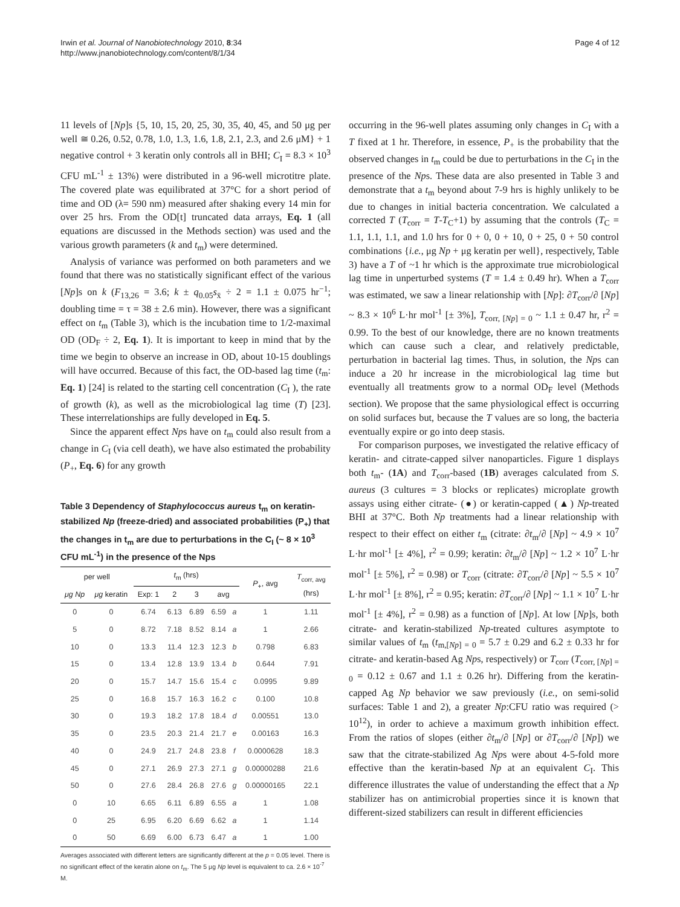Irwin et al. Journal of Nanobiotechnology 2010, 8:34
http://www.jnanobiotechnology.com/content/8/1/34
Page 4 of 12
11 levels of [Np]s {5, 10, 15, 20, 25, 30, 35, 40, 45, and 50 μg per well ≅ 0.26, 0.52, 0.78, 1.0, 1.3, 1.6, 1.8, 2.1, 2.3, and 2.6 μM} + 1 negative control + 3 keratin only controls all in BHI; C<sub>I</sub> = 8.3 × 10<sup>3</sup> CFU mL<sup>-1</sup> ± 13%) were distributed in a 96-well microtitre plate. The covered plate was equilibrated at 37°C for a short period of time and OD (λ= 590 nm) measured after shaking every 14 min for over 25 hrs. From the OD[t] truncated data arrays, Eq. 1 (all equations are discussed in the Methods section) was used and the various growth parameters (k and t<sub>m</sub>) were determined.
Analysis of variance was performed on both parameters and we found that there was no statistically significant effect of the various [Np]s on k (F<sub>13,26</sub> = 3.6; k ± q<sub>0.05</sub>s<sub>x̄</sub> ÷ 2 = 1.1 ± 0.075 hr<sup>−1</sup>; doubling time = τ = 38 ± 2.6 min). However, there was a significant effect on t<sub>m</sub> (Table 3), which is the incubation time to 1/2-maximal OD (OD<sub>F</sub> ÷ 2, Eq. 1). It is important to keep in mind that by the time we begin to observe an increase in OD, about 10-15 doublings will have occurred. Because of this fact, the OD-based lag time (t<sub>m</sub>: Eq. 1) [24] is related to the starting cell concentration (C<sub>I</sub> ), the rate of growth (k), as well as the microbiological lag time (T) [23]. These interrelationships are fully developed in Eq. 5.
Since the apparent effect Nps have on t<sub>m</sub> could also result from a change in C<sub>I</sub> (via cell death), we have also estimated the probability (P<sub>+</sub>, Eq. 6) for any growth
Table 3 Dependency of Staphylococcus aureus t<sub>m</sub> on keratin-stabilized Np (freeze-dried) and associated probabilities (P<sub>+</sub>) that the changes in t<sub>m</sub> are due to perturbations in the C<sub>I</sub> (~ 8 × 10<sup>3</sup> CFU mL<sup>-1</sup>) in the presence of the Nps
| per well | | t<sub>m</sub> (hrs) | | | | | P<sub>+</sub>, avg | T<sub>corr, avg</sub> (hrs) |
| --- | --- | --- | --- | --- | --- | --- | --- | --- |
| μg Np | μg keratin | Exp: 1 | 2 | 3 | avg | | | |
| 0 | 0 | 6.74 | 6.13 | 6.89 | 6.59 | a | 1 | 1.11 |
| 5 | 0 | 8.72 | 7.18 | 8.52 | 8.14 | a | 1 | 2.66 |
| 10 | 0 | 13.3 | 11.4 | 12.3 | 12.3 | b | 0.798 | 6.83 |
| 15 | 0 | 13.4 | 12.8 | 13.9 | 13.4 | b | 0.644 | 7.91 |
| 20 | 0 | 15.7 | 14.7 | 15.6 | 15.4 | c | 0.0995 | 9.89 |
| 25 | 0 | 16.8 | 15.7 | 16.3 | 16.2 | c | 0.100 | 10.8 |
| 30 | 0 | 19.3 | 18.2 | 17.8 | 18.4 | d | 0.00551 | 13.0 |
| 35 | 0 | 23.5 | 20.3 | 21.4 | 21.7 | e | 0.00163 | 16.3 |
| 40 | 0 | 24.9 | 21.7 | 24.8 | 23.8 | f | 0.0000628 | 18.3 |
| 45 | 0 | 27.1 | 26.9 | 27.3 | 27.1 | g | 0.00000288 | 21.6 |
| 50 | 0 | 27.6 | 28.4 | 26.8 | 27.6 | g | 0.00000165 | 22.1 |
| 0 | 10 | 6.65 | 6.11 | 6.89 | 6.55 | a | 1 | 1.08 |
| 0 | 25 | 6.95 | 6.20 | 6.69 | 6.62 | a | 1 | 1.14 |
| 0 | 50 | 6.69 | 6.00 | 6.73 | 6.47 | a | 1 | 1.00 |
Averages associated with different letters are significantly different at the p = 0.05 level. There is no significant effect of the keratin alone on t<sub>m</sub>. The 5 μg Np level is equivalent to ca. 2.6 × 10<sup>-7</sup> M.
occurring in the 96-well plates assuming only changes in C<sub>I</sub> with a T fixed at 1 hr. Therefore, in essence, P<sub>+</sub> is the probability that the observed changes in t<sub>m</sub> could be due to perturbations in the C<sub>I</sub> in the presence of the Nps. These data are also presented in Table 3 and demonstrate that a t<sub>m</sub> beyond about 7-9 hrs is highly unlikely to be due to changes in initial bacteria concentration. We calculated a corrected T (T<sub>corr</sub> = T-T<sub>C</sub>+1) by assuming that the controls (T<sub>C</sub> = 1.1, 1.1, 1.1, and 1.0 hrs for 0 + 0, 0 + 10, 0 + 25, 0 + 50 control combinations {i.e., μg Np + μg keratin per well}, respectively, Table 3) have a T of ~1 hr which is the approximate true microbiological lag time in unperturbed systems (T = 1.4 ± 0.49 hr). When a T<sub>corr</sub> was estimated, we saw a linear relationship with [Np]: ∂T<sub>corr</sub>/∂ [Np] ~ 8.3 × 10<sup>6</sup> L·hr mol<sup>-1</sup> [± 3%], T<sub>corr, [Np] = 0</sub> ~ 1.1 ± 0.47 hr, r<sup>2</sup> = 0.99. To the best of our knowledge, there are no known treatments which can cause such a clear, and relatively predictable, perturbation in bacterial lag times. Thus, in solution, the Nps can induce a 20 hr increase in the microbiological lag time but eventually all treatments grow to a normal OD<sub>F</sub> level (Methods section). We propose that the same physiological effect is occurring on solid surfaces but, because the T values are so long, the bacteria eventually expire or go into deep stasis.
For comparison purposes, we investigated the relative efficacy of keratin- and citrate-capped silver nanoparticles. Figure 1 displays both t<sub>m</sub>- (1A) and T<sub>corr</sub>-based (1B) averages calculated from S. aureus (3 cultures = 3 blocks or replicates) microplate growth assays using either citrate- (●) or keratin-capped (▲) Np-treated BHI at 37°C. Both Np treatments had a linear relationship with respect to their effect on either t<sub>m</sub> (citrate: ∂t<sub>m</sub>/∂ [Np] ~ 4.9 × 10<sup>7</sup> L·hr mol<sup>-1</sup> [± 4%], r<sup>2</sup> = 0.99; keratin: ∂t<sub>m</sub>/∂ [Np] ~ 1.2 × 10<sup>7</sup> L·hr mol<sup>-1</sup> [± 5%], r<sup>2</sup> = 0.98) or T<sub>corr</sub> (citrate: ∂T<sub>corr</sub>/∂ [Np] ~ 5.5 × 10<sup>7</sup> L·hr mol<sup>-1</sup> [± 8%], r<sup>2</sup> = 0.95; keratin: ∂T<sub>corr</sub>/∂ [Np] ~ 1.1 × 10<sup>7</sup> L·hr mol<sup>-1</sup> [± 4%], r<sup>2</sup> = 0.98) as a function of [Np]. At low [Np]s, both citrate- and keratin-stabilized Np-treated cultures asymptote to similar values of t<sub>m</sub> (t<sub>m,[Np] = 0</sub> = 5.7 ± 0.29 and 6.2 ± 0.33 hr for citrate- and keratin-based Ag Nps, respectively) or T<sub>corr</sub> (T<sub>corr, [Np] = 0</sub> = 0.12 ± 0.67 and 1.1 ± 0.26 hr). Differing from the keratin-capped Ag Np behavior we saw previously (i.e., on semi-solid surfaces: Table 1 and 2), a greater Np:CFU ratio was required (> 10<sup>12</sup>), in order to achieve a maximum growth inhibition effect. From the ratios of slopes (either ∂t<sub>m</sub>/∂ [Np] or ∂T<sub>corr</sub>/∂ [Np]) we saw that the citrate-stabilized Ag Nps were about 4-5-fold more effective than the keratin-based Np at an equivalent C<sub>I</sub>. This difference illustrates the value of understanding the effect that a Np stabilizer has on antimicrobial properties since it is known that different-sized stabilizers can result in different efficiencies